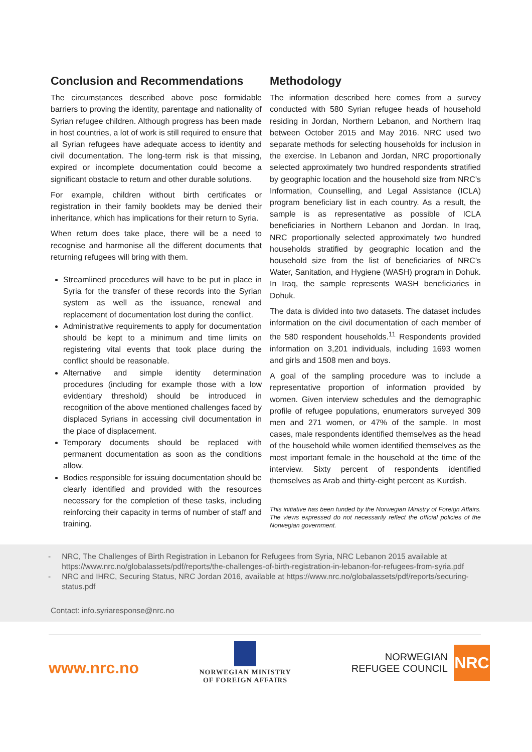Conclusion and Recommendations
The circumstances described above pose formidable barriers to proving the identity, parentage and nationality of Syrian refugee children. Although progress has been made in host countries, a lot of work is still required to ensure that all Syrian refugees have adequate access to identity and civil documentation. The long-term risk is that missing, expired or incomplete documentation could become a significant obstacle to return and other durable solutions.
For example, children without birth certificates or registration in their family booklets may be denied their inheritance, which has implications for their return to Syria.
When return does take place, there will be a need to recognise and harmonise all the different documents that returning refugees will bring with them.
Streamlined procedures will have to be put in place in Syria for the transfer of these records into the Syrian system as well as the issuance, renewal and replacement of documentation lost during the conflict.
Administrative requirements to apply for documentation should be kept to a minimum and time limits on registering vital events that took place during the conflict should be reasonable.
Alternative and simple identity determination procedures (including for example those with a low evidentiary threshold) should be introduced in recognition of the above mentioned challenges faced by displaced Syrians in accessing civil documentation in the place of displacement.
Temporary documents should be replaced with permanent documentation as soon as the conditions allow.
Bodies responsible for issuing documentation should be clearly identified and provided with the resources necessary for the completion of these tasks, including reinforcing their capacity in terms of number of staff and training.
Methodology
The information described here comes from a survey conducted with 580 Syrian refugee heads of household residing in Jordan, Northern Lebanon, and Northern Iraq between October 2015 and May 2016. NRC used two separate methods for selecting households for inclusion in the exercise. In Lebanon and Jordan, NRC proportionally selected approximately two hundred respondents stratified by geographic location and the household size from NRC’s Information, Counselling, and Legal Assistance (ICLA) program beneficiary list in each country. As a result, the sample is as representative as possible of ICLA beneficiaries in Northern Lebanon and Jordan. In Iraq, NRC proportionally selected approximately two hundred households stratified by geographic location and the household size from the list of beneficiaries of NRC’s Water, Sanitation, and Hygiene (WASH) program in Dohuk. In Iraq, the sample represents WASH beneficiaries in Dohuk.
The data is divided into two datasets. The dataset includes information on the civil documentation of each member of the 580 respondent households.<sup>11</sup> Respondents provided information on 3,201 individuals, including 1693 women and girls and 1508 men and boys.
A goal of the sampling procedure was to include a representative proportion of information provided by women. Given interview schedules and the demographic profile of refugee populations, enumerators surveyed 309 men and 271 women, or 47% of the sample. In most cases, male respondents identified themselves as the head of the household while women identified themselves as the most important female in the household at the time of the interview. Sixty percent of respondents identified themselves as Arab and thirty-eight percent as Kurdish.
This initiative has been funded by the Norwegian Ministry of Foreign Affairs. The views expressed do not necessarily reflect the official policies of the Norwegian government.
- NRC, The Challenges of Birth Registration in Lebanon for Refugees from Syria, NRC Lebanon 2015 available at https://www.nrc.no/globalassets/pdf/reports/the-challenges-of-birth-registration-in-lebanon-for-refugees-from-syria.pdf
- NRC and IHRC, Securing Status, NRC Jordan 2016, available at https://www.nrc.no/globalassets/pdf/reports/securing-status.pdf
Contact: info.syriaresponse@nrc.no
www.nrc.no
NORWEGIAN MINISTRY
OF FOREIGN AFFAIRS
NORWEGIAN
REFUGEE COUNCIL
NRC